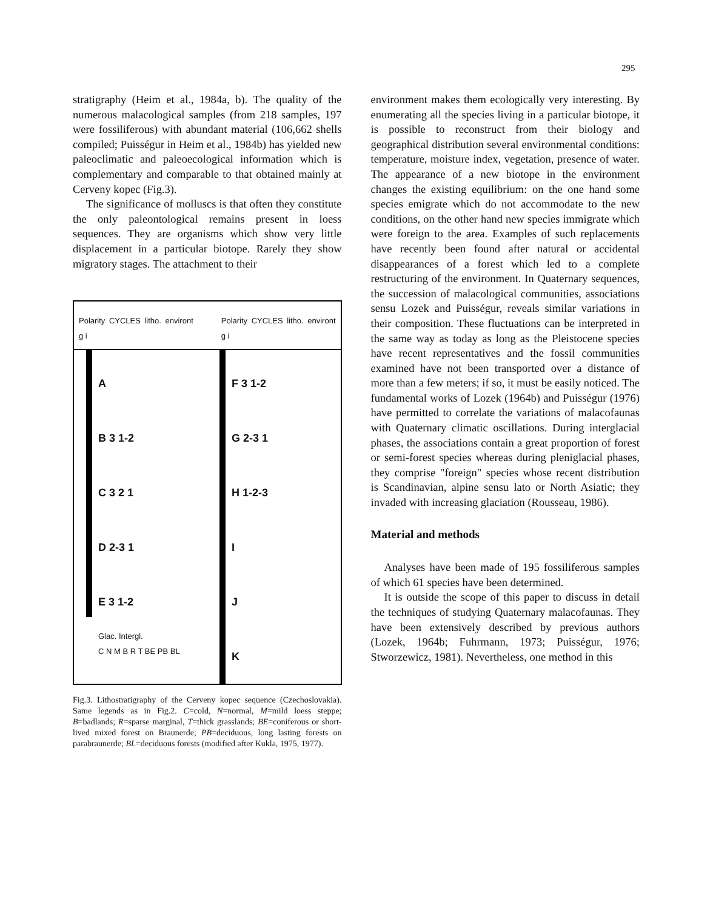295
stratigraphy (Heim et al., 1984a, b). The quality of the numerous malacological samples (from 218 samples, 197 were fossiliferous) with abundant material (106,662 shells compiled; Puisségur in Heim et al., 1984b) has yielded new paleoclimatic and paleoecological information which is complementary and comparable to that obtained mainly at Cerveny kopec (Fig.3).
The significance of molluscs is that often they constitute the only paleontological remains present in loess sequences. They are organisms which show very little displacement in a particular biotope. Rarely they show migratory stages. The attachment to their
Polarity CYCLES litho. environt g i Polarity CYCLES litho. environt g i
A
B 3 1-2
C 3 2 1
D 2-3 1
E 3 1-2
F 3 1-2
G 2-3 1
H 1-2-3
I
J
K
Glac. Intergl.
C N M B R T BE PB BL
Fig.3. Lithostratigraphy of the Cerveny kopec sequence (Czechoslovakia). Same legends as in Fig.2. C=cold, N=normal, M=mild loess steppe; B=badlands; R=sparse marginal, T=thick grasslands; BE=coniferous or short-lived mixed forest on Braunerde; PB=deciduous, long lasting forests on parabraunerde; BL=deciduous forests (modified after Kukla, 1975, 1977).
environment makes them ecologically very interesting. By enumerating all the species living in a particular biotope, it is possible to reconstruct from their biology and geographical distribution several environmental conditions: temperature, moisture index, vegetation, presence of water. The appearance of a new biotope in the environment changes the existing equilibrium: on the one hand some species emigrate which do not accommodate to the new conditions, on the other hand new species immigrate which were foreign to the area. Examples of such replacements have recently been found after natural or accidental disappearances of a forest which led to a complete restructuring of the environment. In Quaternary sequences, the succession of malacological communities, associations sensu Lozek and Puisségur, reveals similar variations in their composition. These fluctuations can be interpreted in the same way as today as long as the Pleistocene species have recent representatives and the fossil communities examined have not been transported over a distance of more than a few meters; if so, it must be easily noticed. The fundamental works of Lozek (1964b) and Puisségur (1976) have permitted to correlate the variations of malacofaunas with Quaternary climatic oscillations. During interglacial phases, the associations contain a great proportion of forest or semi-forest species whereas during pleniglacial phases, they comprise "foreign" species whose recent distribution is Scandinavian, alpine sensu lato or North Asiatic; they invaded with increasing glaciation (Rousseau, 1986).
Material and methods
Analyses have been made of 195 fossiliferous samples of which 61 species have been determined.
It is outside the scope of this paper to discuss in detail the techniques of studying Quaternary malacofaunas. They have been extensively described by previous authors (Lozek, 1964b; Fuhrmann, 1973; Puisségur, 1976; Stworzewicz, 1981). Nevertheless, one method in this